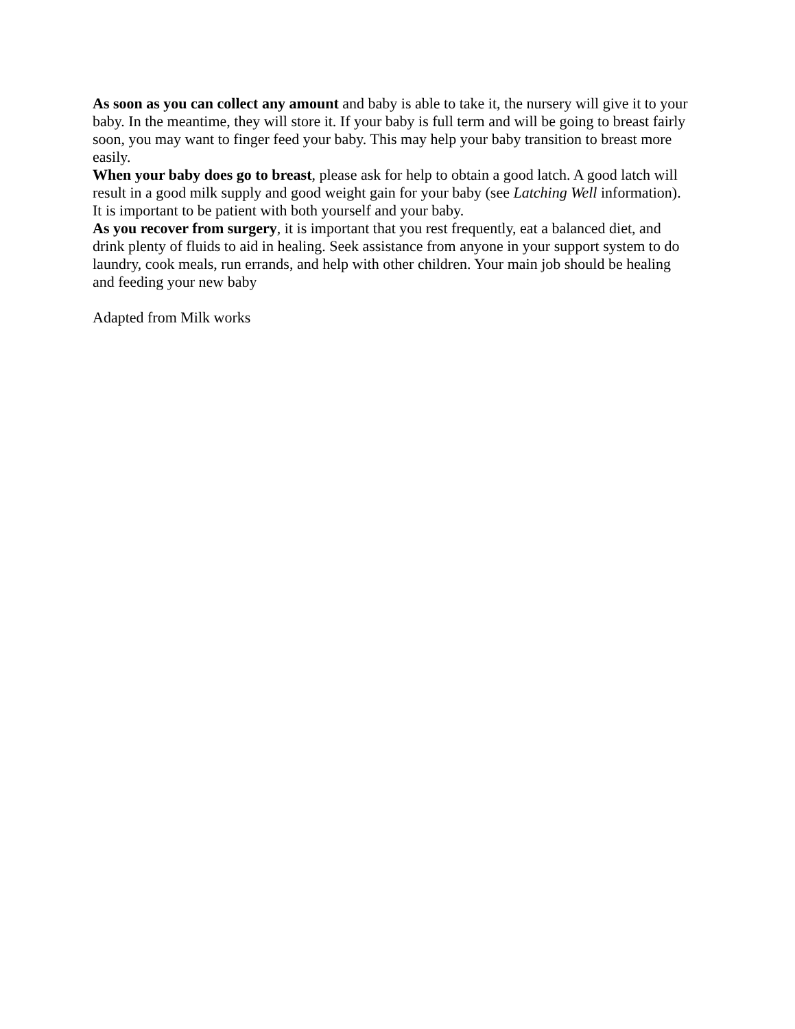As soon as you can collect any amount and baby is able to take it, the nursery will give it to your baby. In the meantime, they will store it. If your baby is full term and will be going to breast fairly soon, you may want to finger feed your baby. This may help your baby transition to breast more easily.
When your baby does go to breast, please ask for help to obtain a good latch. A good latch will result in a good milk supply and good weight gain for your baby (see Latching Well information). It is important to be patient with both yourself and your baby.
As you recover from surgery, it is important that you rest frequently, eat a balanced diet, and drink plenty of fluids to aid in healing. Seek assistance from anyone in your support system to do laundry, cook meals, run errands, and help with other children. Your main job should be healing and feeding your new baby
Adapted from Milk works